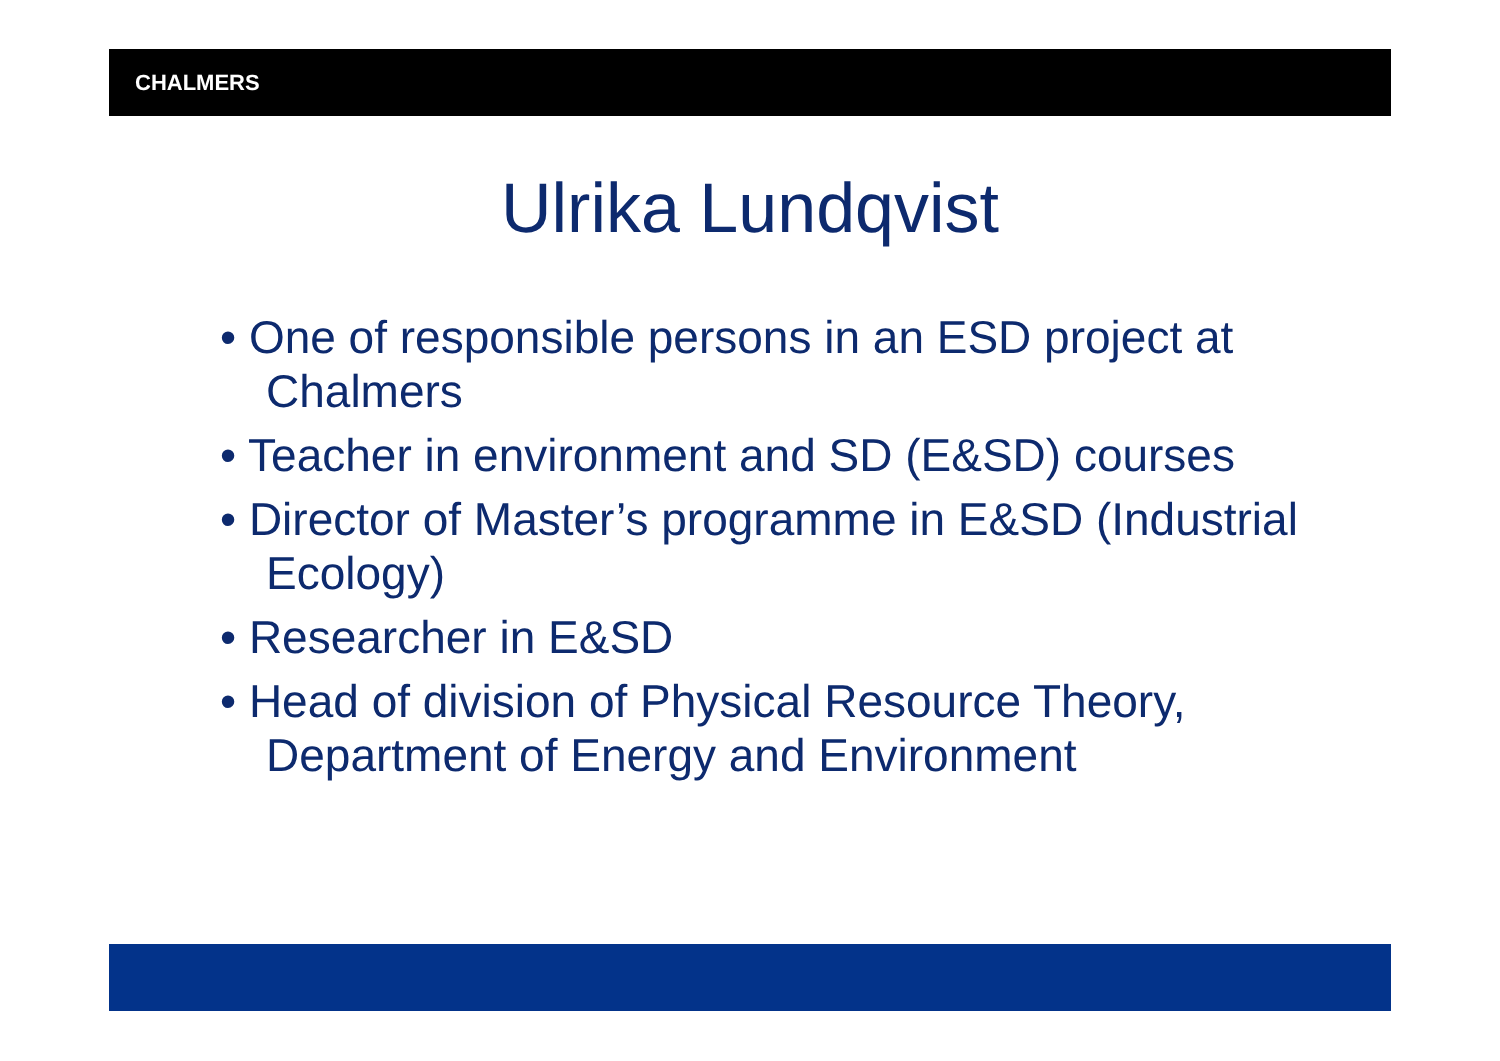CHALMERS
Ulrika Lundqvist
• One of responsible persons in an ESD project at Chalmers
• Teacher in environment and SD (E&SD) courses
• Director of Master’s programme in E&SD (Industrial Ecology)
• Researcher in E&SD
• Head of division of Physical Resource Theory, Department of Energy and Environment